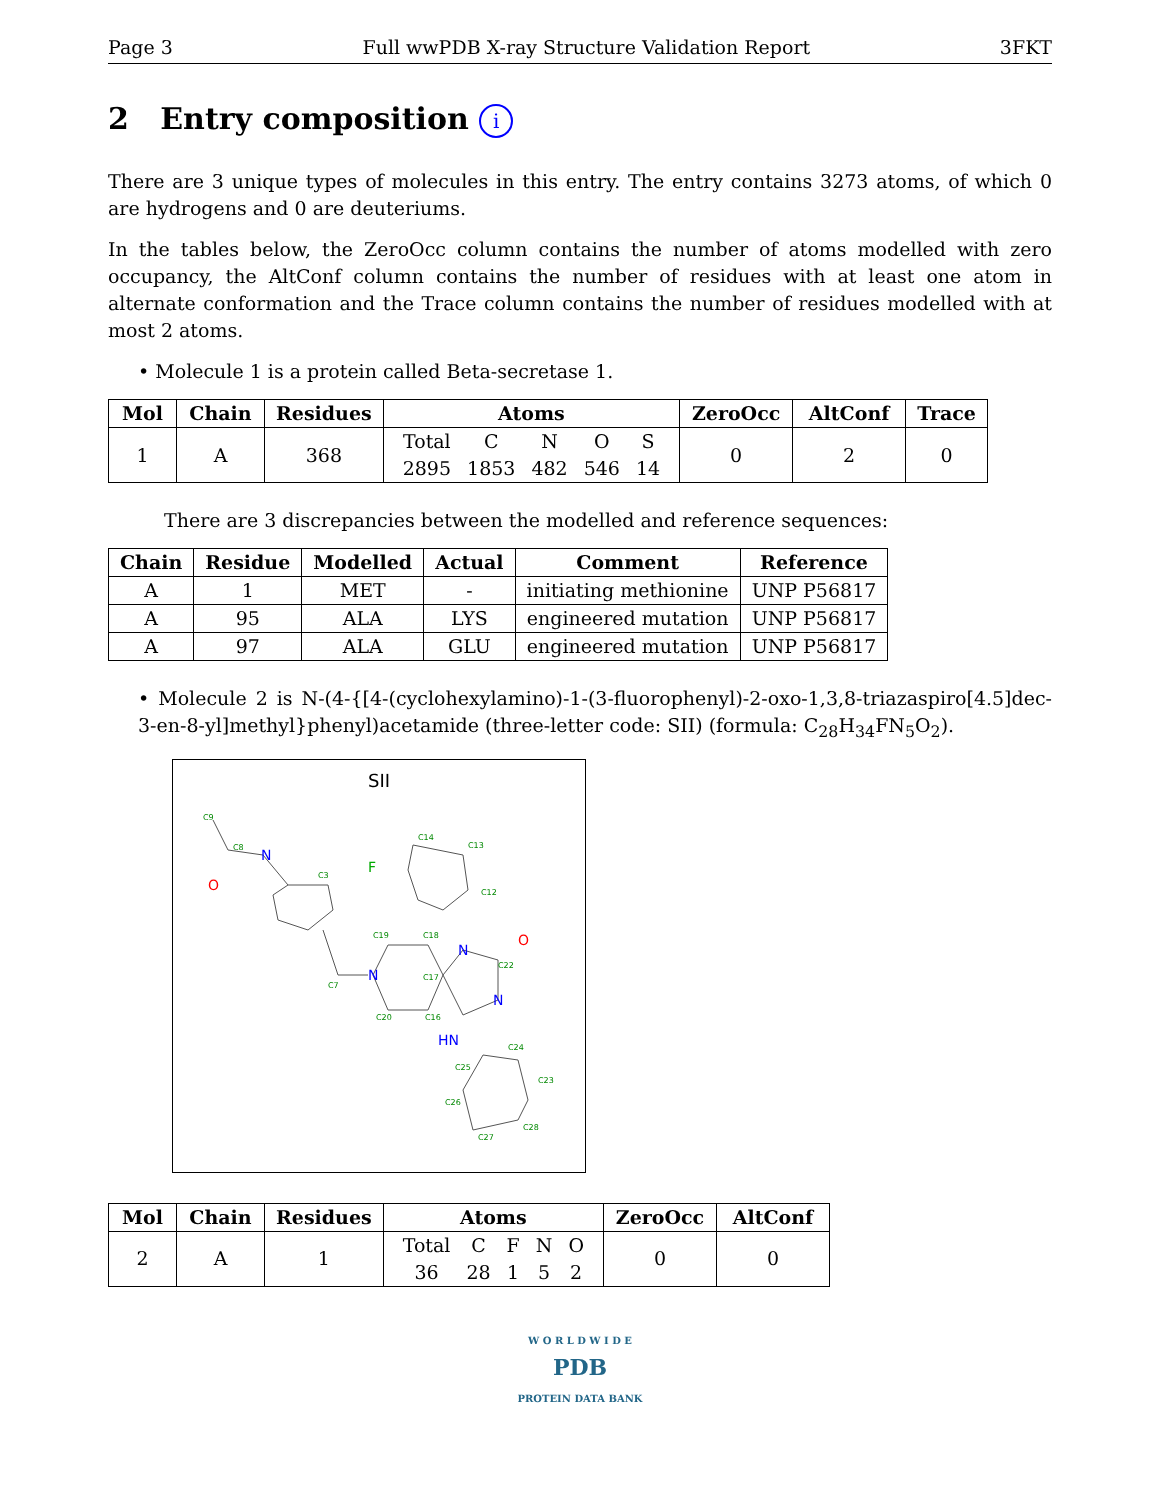Page 3 Full wwPDB X-ray Structure Validation Report 3FKT
2 Entry composition i
There are 3 unique types of molecules in this entry. The entry contains 3273 atoms, of which 0 are hydrogens and 0 are deuteriums.
In the tables below, the ZeroOcc column contains the number of atoms modelled with zero occupancy, the AltConf column contains the number of residues with at least one atom in alternate conformation and the Trace column contains the number of residues modelled with at most 2 atoms.
• Molecule 1 is a protein called Beta-secretase 1.
| Mol | Chain | Residues | Atoms | ZeroOcc | AltConf | Trace |
| --- | --- | --- | --- | --- | --- | --- |
| 1 | A | 368 | / Total / C / N / O / S / / 2895 / 1853 / 482 / 546 / 14 / | 0 | 2 | 0 |
There are 3 discrepancies between the modelled and reference sequences:
| Chain | Residue | Modelled | Actual | Comment | Reference |
| --- | --- | --- | --- | --- | --- |
| A | 1 | MET | - | initiating methionine | UNP P56817 |
| A | 95 | ALA | LYS | engineered mutation | UNP P56817 |
| A | 97 | ALA | GLU | engineered mutation | UNP P56817 |
• Molecule 2 is N-(4-{[4-(cyclohexylamino)-1-(3-fluorophenyl)-2-oxo-1,3,8-triazaspiro[4.5]dec-3-en-8-yl]methyl}phenyl)acetamide (three-letter code: SII) (formula: C<sub>28</sub>H<sub>34</sub>FN<sub>5</sub>O<sub>2</sub>).
SII
N
N
N
HN
N
O
O
F
C9
C8
C3
C14
C13
C12
C19
C18
C17
C22
C24
C23
C28
C27
C26
C25
C20
C16
C7
| Mol | Chain | Residues | Atoms | ZeroOcc | AltConf |
| --- | --- | --- | --- | --- | --- |
| 2 | A | 1 | / Total / C / F / N / O / / 36 / 28 / 1 / 5 / 2 / | 0 | 0 |
W O R L D W I D E
PDB
PROTEIN DATA BANK